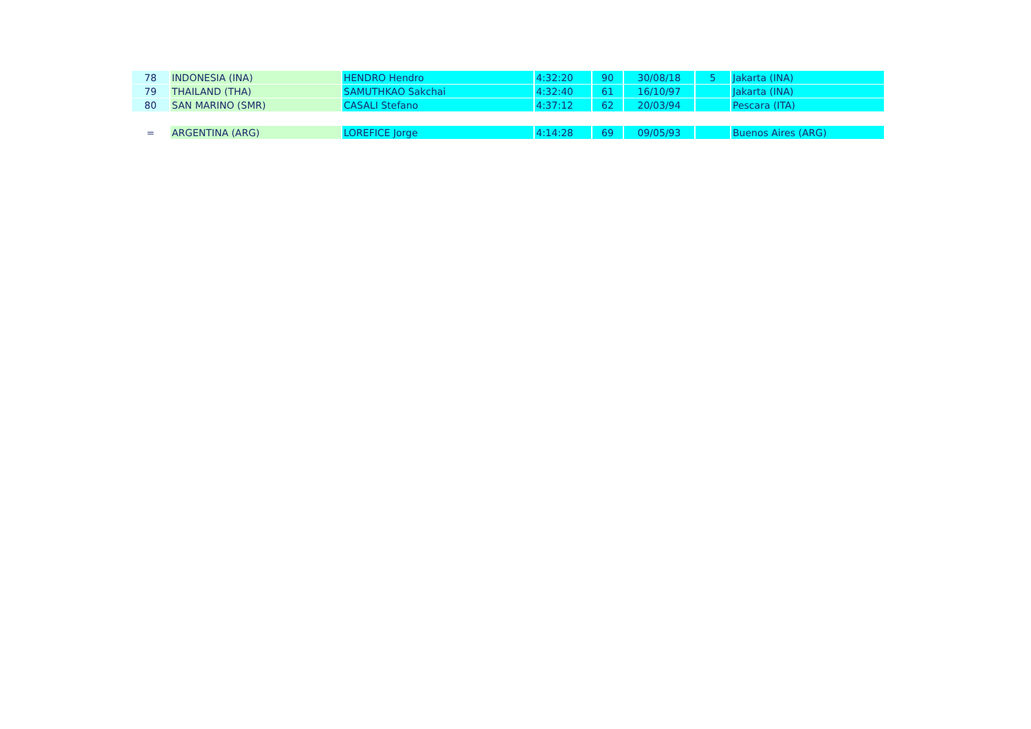| 78 | INDONESIA (INA) | HENDRO Hendro | 4:32:20 | 90 | 30/08/18 | 5 | Jakarta (INA) |
| 79 | THAILAND (THA) | SAMUTHKAO Sakchai | 4:32:40 | 61 | 16/10/97 | | Jakarta (INA) |
| 80 | SAN MARINO (SMR) | CASALI Stefano | 4:37:12 | 62 | 20/03/94 | | Pescara (ITA) |
| = | ARGENTINA (ARG) | LOREFICE Jorge | 4:14:28 | 69 | 09/05/93 | | Buenos Aires (ARG) |